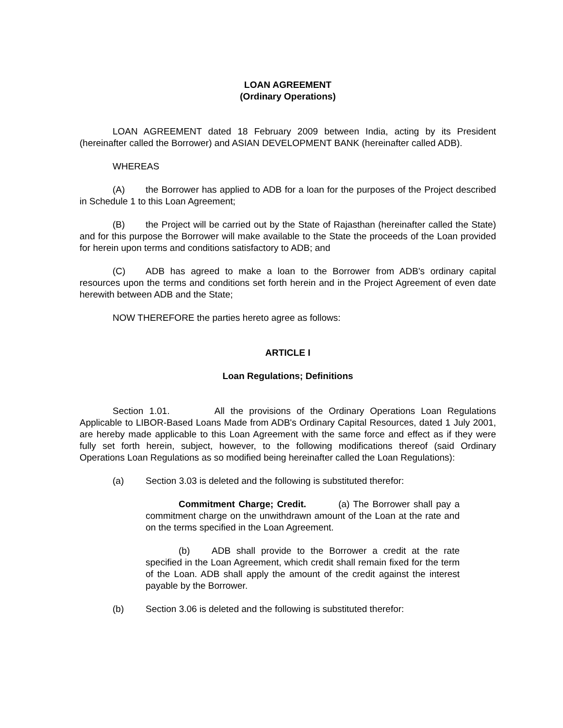LOAN AGREEMENT
(Ordinary Operations)
LOAN AGREEMENT dated 18 February 2009 between India, acting by its President (hereinafter called the Borrower) and ASIAN DEVELOPMENT BANK (hereinafter called ADB).
WHEREAS
(A) the Borrower has applied to ADB for a loan for the purposes of the Project described in Schedule 1 to this Loan Agreement;
(B) the Project will be carried out by the State of Rajasthan (hereinafter called the State) and for this purpose the Borrower will make available to the State the proceeds of the Loan provided for herein upon terms and conditions satisfactory to ADB; and
(C) ADB has agreed to make a loan to the Borrower from ADB's ordinary capital resources upon the terms and conditions set forth herein and in the Project Agreement of even date herewith between ADB and the State;
NOW THEREFORE the parties hereto agree as follows:
ARTICLE I
Loan Regulations; Definitions
Section 1.01. All the provisions of the Ordinary Operations Loan Regulations Applicable to LIBOR-Based Loans Made from ADB's Ordinary Capital Resources, dated 1 July 2001, are hereby made applicable to this Loan Agreement with the same force and effect as if they were fully set forth herein, subject, however, to the following modifications thereof (said Ordinary Operations Loan Regulations as so modified being hereinafter called the Loan Regulations):
(a) Section 3.03 is deleted and the following is substituted therefor:
Commitment Charge; Credit. (a) The Borrower shall pay a commitment charge on the unwithdrawn amount of the Loan at the rate and on the terms specified in the Loan Agreement.
(b) ADB shall provide to the Borrower a credit at the rate specified in the Loan Agreement, which credit shall remain fixed for the term of the Loan. ADB shall apply the amount of the credit against the interest payable by the Borrower.
(b) Section 3.06 is deleted and the following is substituted therefor: